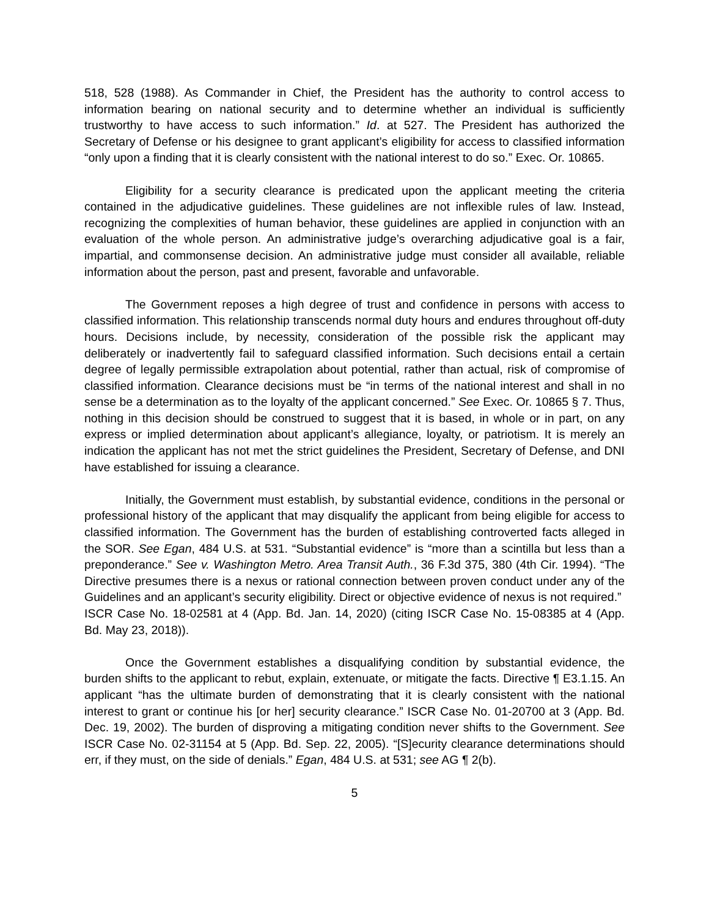518, 528 (1988). As Commander in Chief, the President has the authority to control access to information bearing on national security and to determine whether an individual is sufficiently trustworthy to have access to such information.” Id. at 527. The President has authorized the Secretary of Defense or his designee to grant applicant’s eligibility for access to classified information “only upon a finding that it is clearly consistent with the national interest to do so.” Exec. Or. 10865.
Eligibility for a security clearance is predicated upon the applicant meeting the criteria contained in the adjudicative guidelines. These guidelines are not inflexible rules of law. Instead, recognizing the complexities of human behavior, these guidelines are applied in conjunction with an evaluation of the whole person. An administrative judge’s overarching adjudicative goal is a fair, impartial, and commonsense decision. An administrative judge must consider all available, reliable information about the person, past and present, favorable and unfavorable.
The Government reposes a high degree of trust and confidence in persons with access to classified information. This relationship transcends normal duty hours and endures throughout off-duty hours. Decisions include, by necessity, consideration of the possible risk the applicant may deliberately or inadvertently fail to safeguard classified information. Such decisions entail a certain degree of legally permissible extrapolation about potential, rather than actual, risk of compromise of classified information. Clearance decisions must be “in terms of the national interest and shall in no sense be a determination as to the loyalty of the applicant concerned.” See Exec. Or. 10865 § 7. Thus, nothing in this decision should be construed to suggest that it is based, in whole or in part, on any express or implied determination about applicant’s allegiance, loyalty, or patriotism. It is merely an indication the applicant has not met the strict guidelines the President, Secretary of Defense, and DNI have established for issuing a clearance.
Initially, the Government must establish, by substantial evidence, conditions in the personal or professional history of the applicant that may disqualify the applicant from being eligible for access to classified information. The Government has the burden of establishing controverted facts alleged in the SOR. See Egan, 484 U.S. at 531. “Substantial evidence” is “more than a scintilla but less than a preponderance.” See v. Washington Metro. Area Transit Auth., 36 F.3d 375, 380 (4th Cir. 1994). “The Directive presumes there is a nexus or rational connection between proven conduct under any of the Guidelines and an applicant’s security eligibility. Direct or objective evidence of nexus is not required.” ISCR Case No. 18-02581 at 4 (App. Bd. Jan. 14, 2020) (citing ISCR Case No. 15-08385 at 4 (App. Bd. May 23, 2018)).
Once the Government establishes a disqualifying condition by substantial evidence, the burden shifts to the applicant to rebut, explain, extenuate, or mitigate the facts. Directive ¶ E3.1.15. An applicant “has the ultimate burden of demonstrating that it is clearly consistent with the national interest to grant or continue his [or her] security clearance.” ISCR Case No. 01-20700 at 3 (App. Bd. Dec. 19, 2002). The burden of disproving a mitigating condition never shifts to the Government. See ISCR Case No. 02-31154 at 5 (App. Bd. Sep. 22, 2005). “[S]ecurity clearance determinations should err, if they must, on the side of denials.” Egan, 484 U.S. at 531; see AG ¶ 2(b).
5